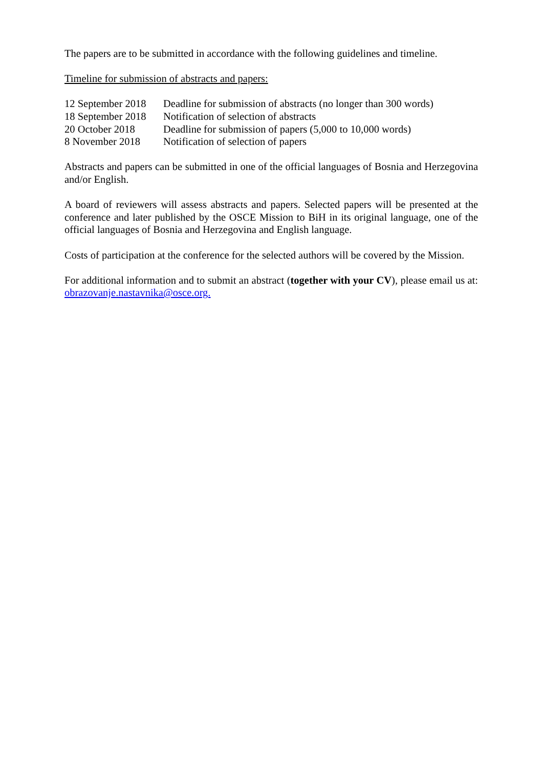The papers are to be submitted in accordance with the following guidelines and timeline.
Timeline for submission of abstracts and papers:
| 12 September 2018 | Deadline for submission of abstracts (no longer than 300 words) |
| 18 September 2018 | Notification of selection of abstracts |
| 20 October 2018 | Deadline for submission of papers (5,000 to 10,000 words) |
| 8 November 2018 | Notification of selection of papers |
Abstracts and papers can be submitted in one of the official languages of Bosnia and Herzegovina and/or English.
A board of reviewers will assess abstracts and papers. Selected papers will be presented at the conference and later published by the OSCE Mission to BiH in its original language, one of the official languages of Bosnia and Herzegovina and English language.
Costs of participation at the conference for the selected authors will be covered by the Mission.
For additional information and to submit an abstract (together with your CV), please email us at: obrazovanje.nastavnika@osce.org.